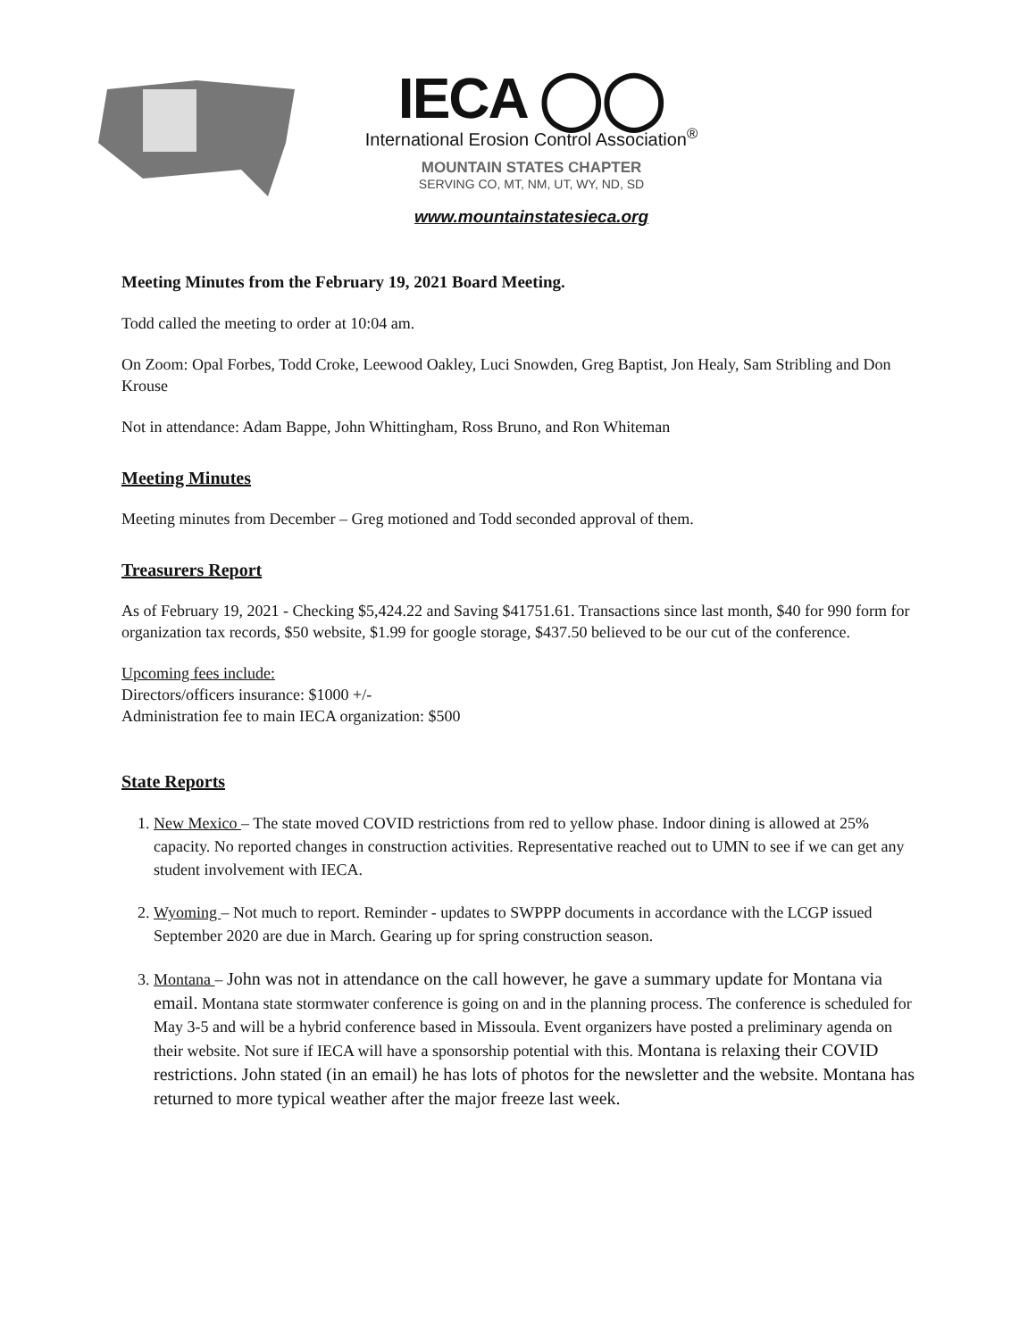IECA ◯◯
International Erosion Control Association<sup>®</sup>
MOUNTAIN STATES CHAPTER
SERVING CO, MT, NM, UT, WY, ND, SD
www.mountainstatesieca.org
Meeting Minutes from the February 19, 2021 Board Meeting.
Todd called the meeting to order at 10:04 am.
On Zoom: Opal Forbes, Todd Croke, Leewood Oakley, Luci Snowden, Greg Baptist, Jon Healy, Sam Stribling and Don Krouse
Not in attendance: Adam Bappe, John Whittingham, Ross Bruno, and Ron Whiteman
Meeting Minutes
Meeting minutes from December – Greg motioned and Todd seconded approval of them.
Treasurers Report
As of February 19, 2021 - Checking $5,424.22 and Saving $41751.61. Transactions since last month, $40 for 990 form for organization tax records, $50 website, $1.99 for google storage, $437.50 believed to be our cut of the conference.
Upcoming fees include:
Directors/officers insurance: $1000 +/-
Administration fee to main IECA organization: $500
State Reports
1. New Mexico – The state moved COVID restrictions from red to yellow phase. Indoor dining is allowed at 25% capacity. No reported changes in construction activities. Representative reached out to UMN to see if we can get any student involvement with IECA.
2. Wyoming – Not much to report. Reminder - updates to SWPPP documents in accordance with the LCGP issued September 2020 are due in March. Gearing up for spring construction season.
3. Montana – John was not in attendance on the call however, he gave a summary update for Montana via email. Montana state stormwater conference is going on and in the planning process. The conference is scheduled for May 3-5 and will be a hybrid conference based in Missoula. Event organizers have posted a preliminary agenda on their website. Not sure if IECA will have a sponsorship potential with this. Montana is relaxing their COVID restrictions. John stated (in an email) he has lots of photos for the newsletter and the website. Montana has returned to more typical weather after the major freeze last week.